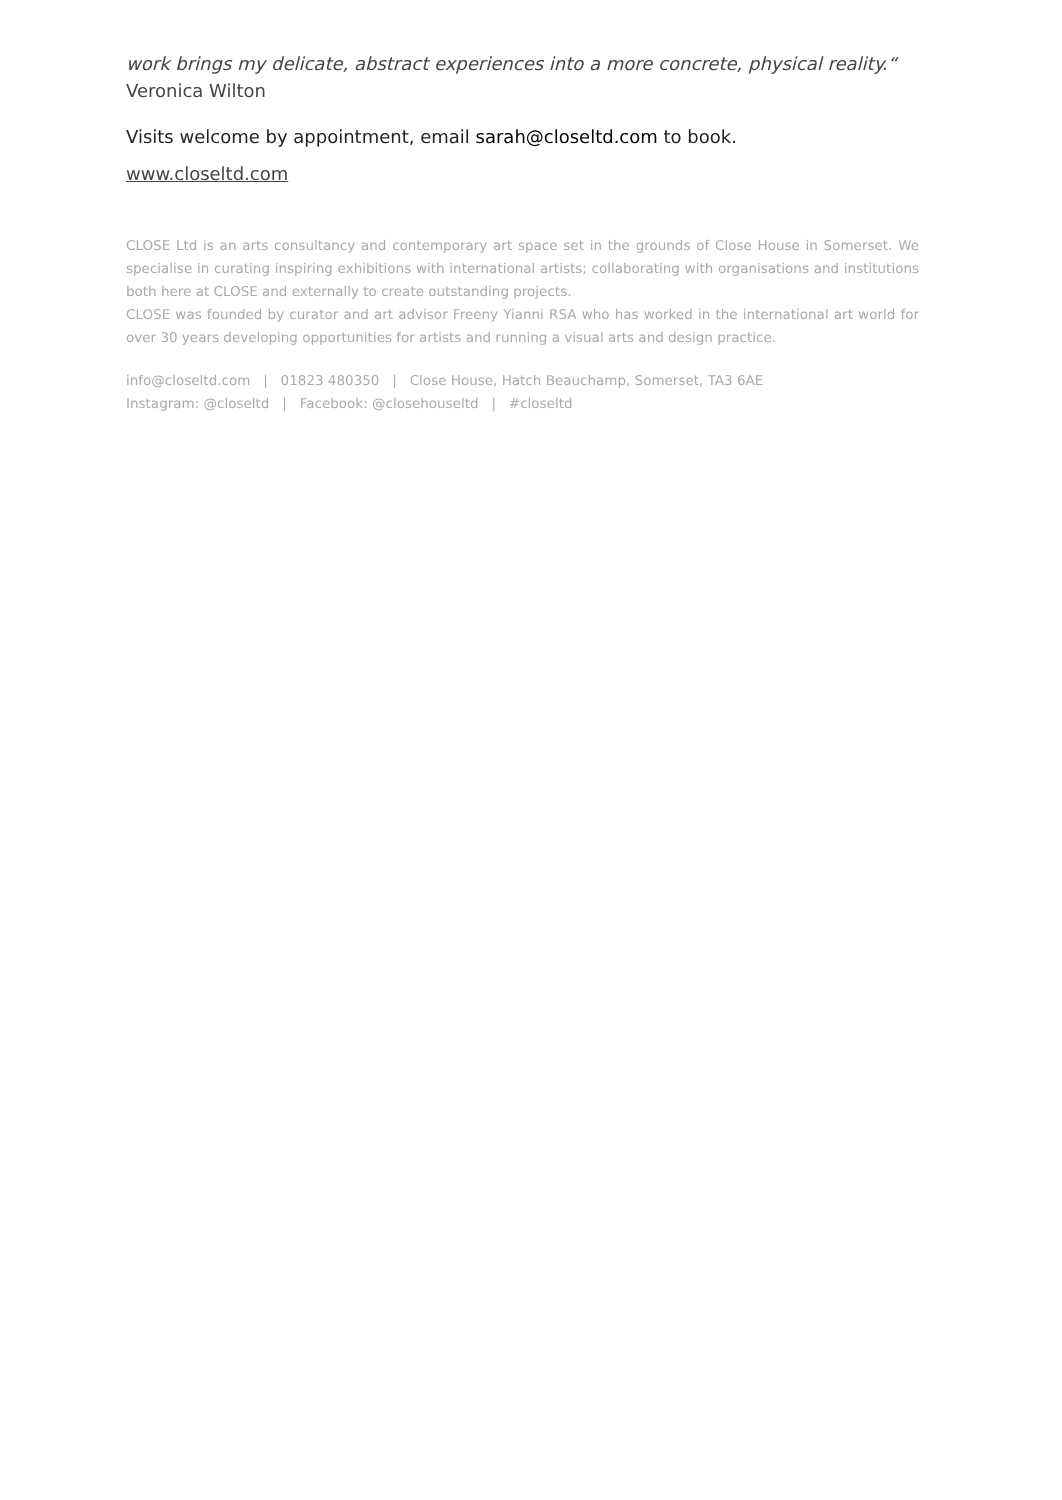work brings my delicate, abstract experiences into a more concrete, physical reality.“
Veronica Wilton
Visits welcome by appointment, email sarah@closeltd.com to book.
www.closeltd.com
CLOSE Ltd is an arts consultancy and contemporary art space set in the grounds of Close House in Somerset. We specialise in curating inspiring exhibitions with international artists; collaborating with organisations and institutions both here at CLOSE and externally to create outstanding projects.
CLOSE was founded by curator and art advisor Freeny Yianni RSA who has worked in the international art world for over 30 years developing opportunities for artists and running a visual arts and design practice.
info@closeltd.com | 01823 480350 | Close House, Hatch Beauchamp, Somerset, TA3 6AE
Instagram: @closeltd | Facebook: @closehouseltd | #closeltd